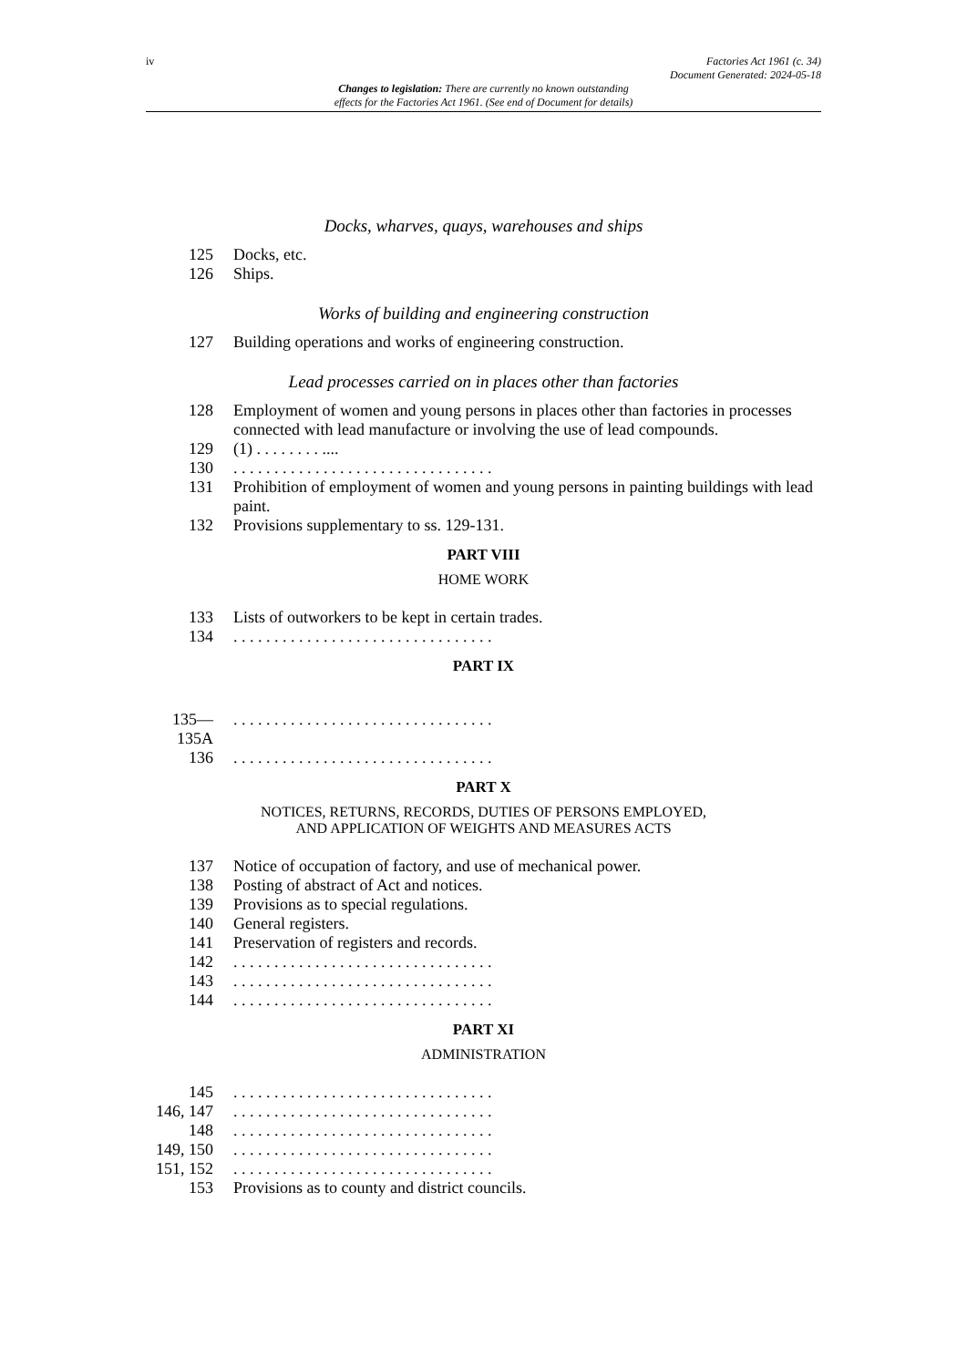iv Factories Act 1961 (c. 34)
Document Generated: 2024-05-18
Changes to legislation: There are currently no known outstanding
effects for the Factories Act 1961. (See end of Document for details)
Docks, wharves, quays, warehouses and ships
| 125 | Docks, etc. |
| 126 | Ships. |
Works of building and engineering construction
| 127 | Building operations and works of engineering construction. |
Lead processes carried on in places other than factories
| 128 | Employment of women and young persons in places other than factories in processes connected with lead manufacture or involving the use of lead compounds. |
| 129 | (1) . . . . . . . . .... |
| 130 | . . . . . . . . . . . . . . . . . . . . . . . . . . . . . . . . |
| 131 | Prohibition of employment of women and young persons in painting buildings with lead paint. |
| 132 | Provisions supplementary to ss. 129-131. |
PART VIII
HOME WORK
| 133 | Lists of outworkers to be kept in certain trades. |
| 134 | . . . . . . . . . . . . . . . . . . . . . . . . . . . . . . . . |
PART IX
| 135— 135A | . . . . . . . . . . . . . . . . . . . . . . . . . . . . . . . . |
| 136 | . . . . . . . . . . . . . . . . . . . . . . . . . . . . . . . . |
PART X
NOTICES, RETURNS, RECORDS, DUTIES OF PERSONS EMPLOYED,
AND APPLICATION OF WEIGHTS AND MEASURES ACTS
| 137 | Notice of occupation of factory, and use of mechanical power. |
| 138 | Posting of abstract of Act and notices. |
| 139 | Provisions as to special regulations. |
| 140 | General registers. |
| 141 | Preservation of registers and records. |
| 142 | . . . . . . . . . . . . . . . . . . . . . . . . . . . . . . . . |
| 143 | . . . . . . . . . . . . . . . . . . . . . . . . . . . . . . . . |
| 144 | . . . . . . . . . . . . . . . . . . . . . . . . . . . . . . . . |
PART XI
ADMINISTRATION
| 145 | . . . . . . . . . . . . . . . . . . . . . . . . . . . . . . . . |
| 146, 147 | . . . . . . . . . . . . . . . . . . . . . . . . . . . . . . . . |
| 148 | . . . . . . . . . . . . . . . . . . . . . . . . . . . . . . . . |
| 149, 150 | . . . . . . . . . . . . . . . . . . . . . . . . . . . . . . . . |
| 151, 152 | . . . . . . . . . . . . . . . . . . . . . . . . . . . . . . . . |
| 153 | Provisions as to county and district councils. |